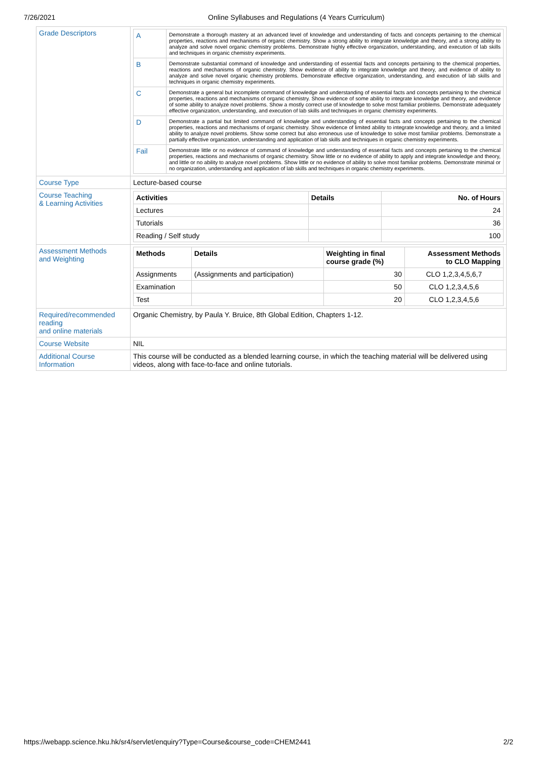7/26/2021 Online Syllabuses and Regulations (4 Years Curriculum)
| Grade Descriptors | / A / Demonstrate a thorough mastery at an advanced level of knowledge and understanding of facts and concepts pertaining to the chemical properties, reactions and mechanisms of organic chemistry. Show a strong ability to integrate knowledge and theory, and a strong ability to analyze and solve novel organic chemistry problems. Demonstrate highly effective organization, understanding, and execution of lab skills and techniques in organic chemistry experiments. / / B / Demonstrate substantial command of knowledge and understanding of essential facts and concepts pertaining to the chemical properties, reactions and mechanisms of organic chemistry. Show evidence of ability to integrate knowledge and theory, and evidence of ability to analyze and solve novel organic chemistry problems. Demonstrate effective organization, understanding, and execution of lab skills and techniques in organic chemistry experiments. / / C / Demonstrate a general but incomplete command of knowledge and understanding of essential facts and concepts pertaining to the chemical properties, reactions and mechanisms of organic chemistry. Show evidence of some ability to integrate knowledge and theory, and evidence of some ability to analyze novel problems. Show a mostly correct use of knowledge to solve most familiar problems. Demonstrate adequately effective organization, understanding, and execution of lab skills and techniques in organic chemistry experiments. / / D / Demonstrate a partial but limited command of knowledge and understanding of essential facts and concepts pertaining to the chemical properties, reactions and mechanisms of organic chemistry. Show evidence of limited ability to integrate knowledge and theory, and a limited ability to analyze novel problems. Show some correct but also erroneous use of knowledge to solve most familiar problems. Demonstrate a partially effective organization, understanding and application of lab skills and techniques in organic chemistry experiments. / / Fail / Demonstrate little or no evidence of command of knowledge and understanding of essential facts and concepts pertaining to the chemical properties, reactions and mechanisms of organic chemistry. Show little or no evidence of ability to apply and integrate knowledge and theory, and little or no ability to analyze novel problems. Show little or no evidence of ability to solve most familiar problems. Demonstrate minimal or no organization, understanding and application of lab skills and techniques in organic chemistry experiments. / |
| Course Type | Lecture-based course |
| Course Teaching & Learning Activities | / Activities / Details / No. of Hours / / --- / --- / --- / / Lectures / / 24 / / Tutorials / / 36 / / Reading / Self study / / 100 / |
| Assessment Methods and Weighting | / Methods / Details / Weighting in final course grade (%) / Assessment Methods to CLO Mapping / / --- / --- / --- / --- / / Assignments / (Assignments and participation) / 30 / CLO 1,2,3,4,5,6,7 / / Examination / / 50 / CLO 1,2,3,4,5,6 / / Test / / 20 / CLO 1,2,3,4,5,6 / |
| Required/recommended reading and online materials | Organic Chemistry, by Paula Y. Bruice, 8th Global Edition, Chapters 1-12. |
| Course Website | NIL |
| Additional Course Information | This course will be conducted as a blended learning course, in which the teaching material will be delivered using videos, along with face-to-face and online tutorials. |
https://webapp.science.hku.hk/sr4/servlet/enquiry?Type=Course&course_code=CHEM2441 2/2